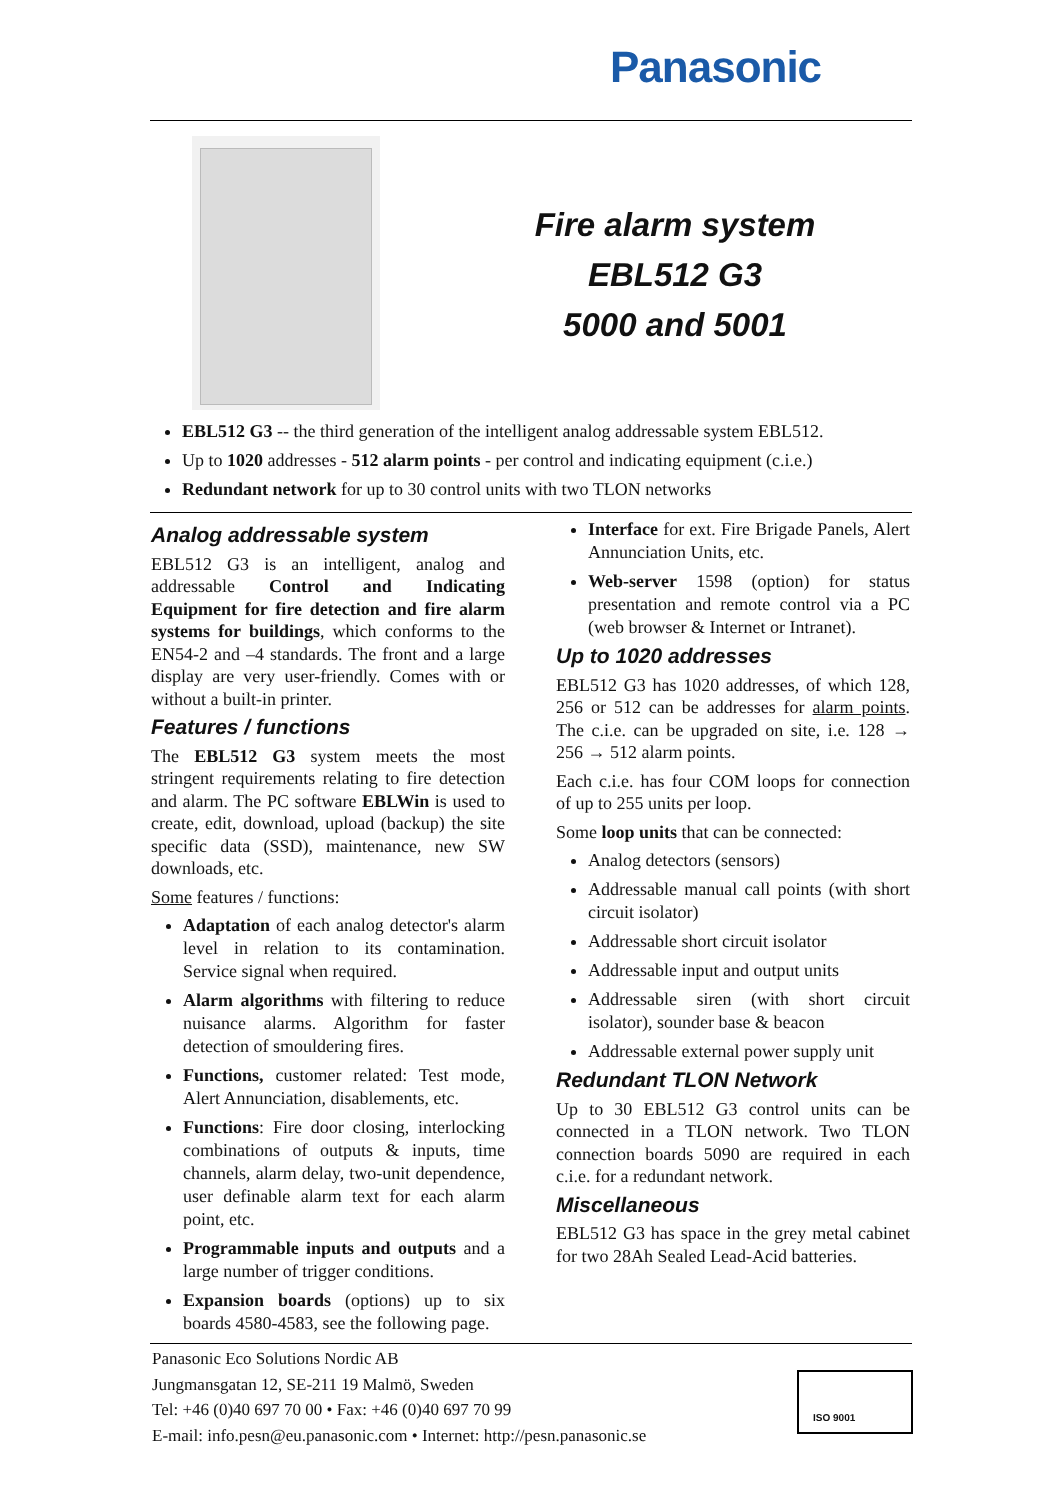Panasonic
Fire alarm system
EBL512 G3
5000 and 5001
EBL512 G3 -- the third generation of the intelligent analog addressable system EBL512.
Up to 1020 addresses - 512 alarm points - per control and indicating equipment (c.i.e.)
Redundant network for up to 30 control units with two TLON networks
Analog addressable system
EBL512 G3 is an intelligent, analog and addressable Control and Indicating Equipment for fire detection and fire alarm systems for buildings, which conforms to the EN54-2 and –4 standards. The front and a large display are very user-friendly. Comes with or without a built-in printer.
Features / functions
The EBL512 G3 system meets the most stringent requirements relating to fire detection and alarm. The PC software EBLWin is used to create, edit, download, upload (backup) the site specific data (SSD), maintenance, new SW downloads, etc.
Some features / functions:
Adaptation of each analog detector's alarm level in relation to its contamination. Service signal when required.
Alarm algorithms with filtering to reduce nuisance alarms. Algorithm for faster detection of smouldering fires.
Functions, customer related: Test mode, Alert Annunciation, disablements, etc.
Functions: Fire door closing, interlocking combinations of outputs & inputs, time channels, alarm delay, two-unit dependence, user definable alarm text for each alarm point, etc.
Programmable inputs and outputs and a large number of trigger conditions.
Expansion boards (options) up to six boards 4580-4583, see the following page.
Interface for ext. Fire Brigade Panels, Alert Annunciation Units, etc.
Web-server 1598 (option) for status presentation and remote control via a PC (web browser & Internet or Intranet).
Up to 1020 addresses
EBL512 G3 has 1020 addresses, of which 128, 256 or 512 can be addresses for alarm points. The c.i.e. can be upgraded on site, i.e. 128 → 256 → 512 alarm points.
Each c.i.e. has four COM loops for connection of up to 255 units per loop.
Some loop units that can be connected:
Analog detectors (sensors)
Addressable manual call points (with short circuit isolator)
Addressable short circuit isolator
Addressable input and output units
Addressable siren (with short circuit isolator), sounder base & beacon
Addressable external power supply unit
Redundant TLON Network
Up to 30 EBL512 G3 control units can be connected in a TLON network. Two TLON connection boards 5090 are required in each c.i.e. for a redundant network.
Miscellaneous
EBL512 G3 has space in the grey metal cabinet for two 28Ah Sealed Lead-Acid batteries.
Panasonic Eco Solutions Nordic AB
Jungmansgatan 12, SE-211 19 Malmö, Sweden
Tel: +46 (0)40 697 70 00 • Fax: +46 (0)40 697 70 99
E-mail: info.pesn@eu.panasonic.com • Internet: http://pesn.panasonic.se
ISO 9001